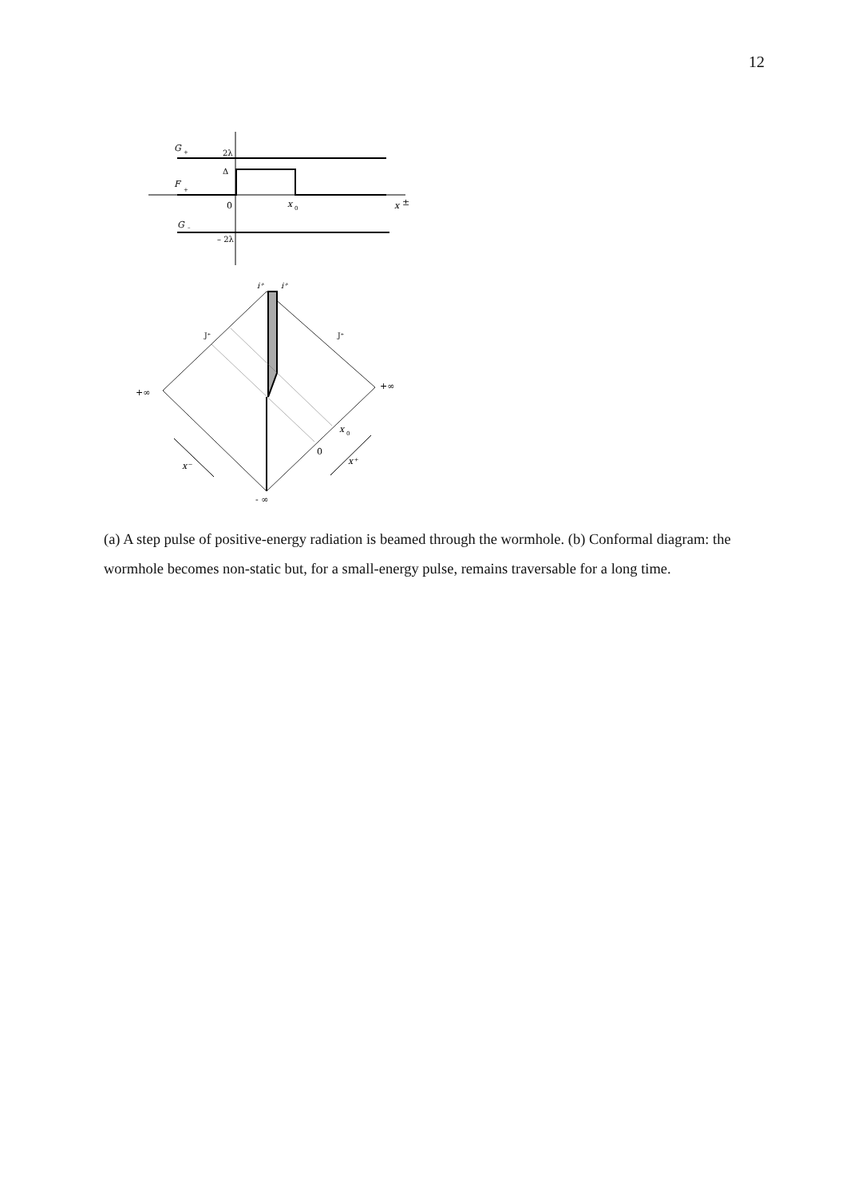12
G
+
2λ
Δ
F
+
0
x
0
x
±
G
–
– 2λ
i⁺
i⁺
J⁺
J⁺
+∞
+∞
- ∞
x
0
0
x⁻
x⁺
(a) A step pulse of positive-energy radiation is beamed through the wormhole. (b) Conformal diagram: the wormhole becomes non-static but, for a small-energy pulse, remains traversable for a long time.